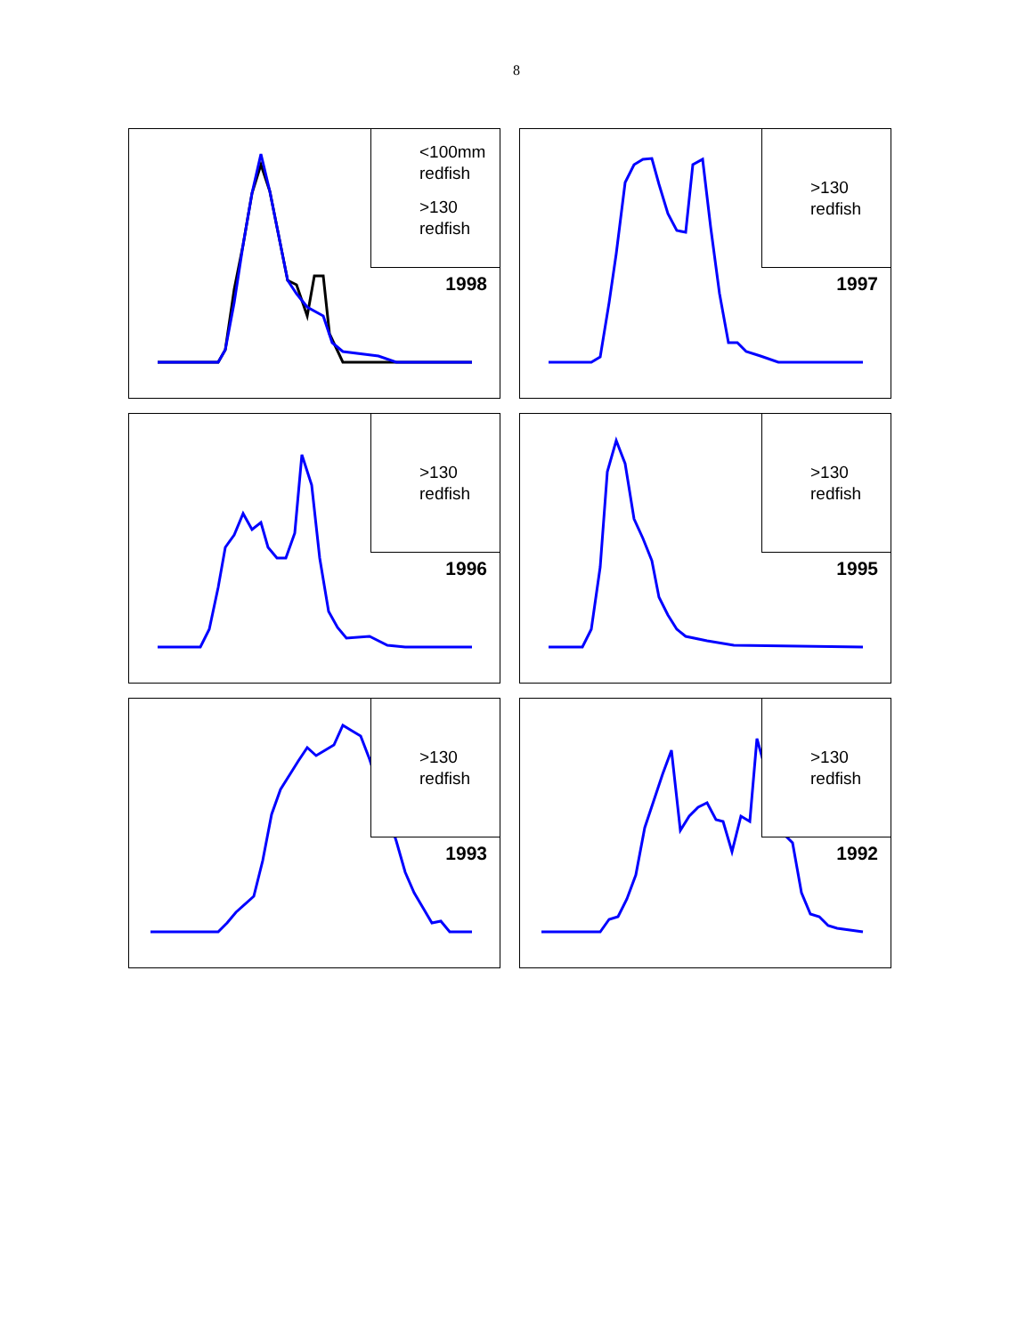8
<100mm
redfish
>130
redfish
1998
>130
redfish
1997
>130
redfish
1996
>130
redfish
1995
>130
redfish
1993
>130
redfish
1992